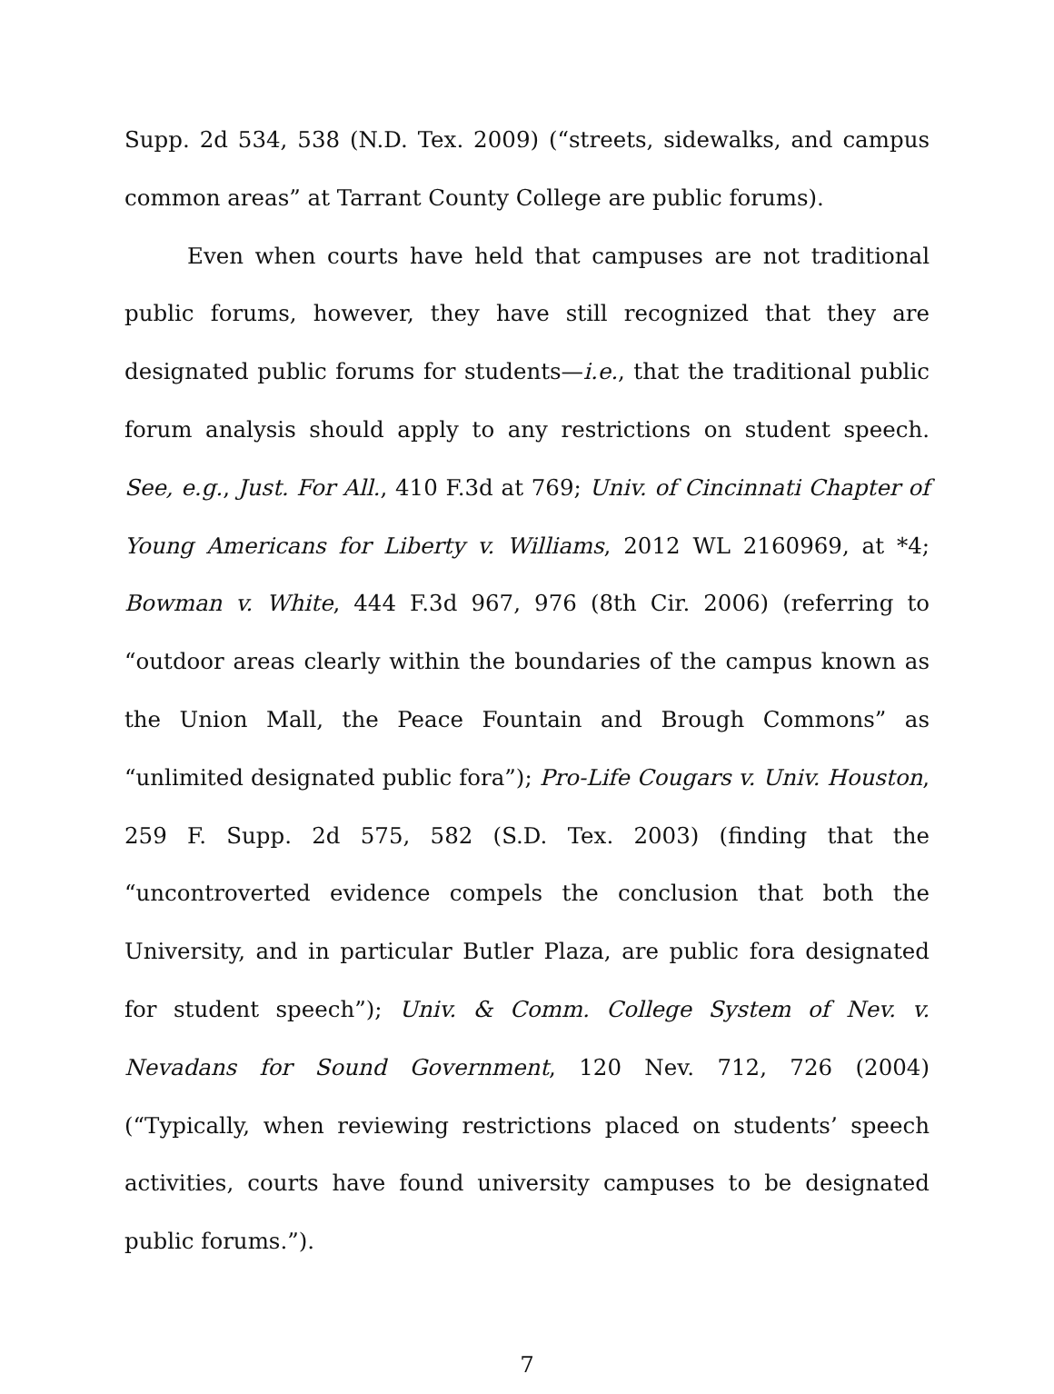Supp. 2d 534, 538 (N.D. Tex. 2009) (“streets, sidewalks, and campus common areas” at Tarrant County College are public forums).
Even when courts have held that campuses are not traditional public forums, however, they have still recognized that they are designated public forums for students—i.e., that the traditional public forum analysis should apply to any restrictions on student speech. See, e.g., Just. For All., 410 F.3d at 769; Univ. of Cincinnati Chapter of Young Americans for Liberty v. Williams, 2012 WL 2160969, at *4; Bowman v. White, 444 F.3d 967, 976 (8th Cir. 2006) (referring to “outdoor areas clearly within the boundaries of the campus known as the Union Mall, the Peace Fountain and Brough Commons” as “unlimited designated public fora”); Pro-Life Cougars v. Univ. Houston, 259 F. Supp. 2d 575, 582 (S.D. Tex. 2003) (finding that the “uncontroverted evidence compels the conclusion that both the University, and in particular Butler Plaza, are public fora designated for student speech”); Univ. & Comm. College System of Nev. v. Nevadans for Sound Government, 120 Nev. 712, 726 (2004) (“Typically, when reviewing restrictions placed on students’ speech activities, courts have found university campuses to be designated public forums.”).
7